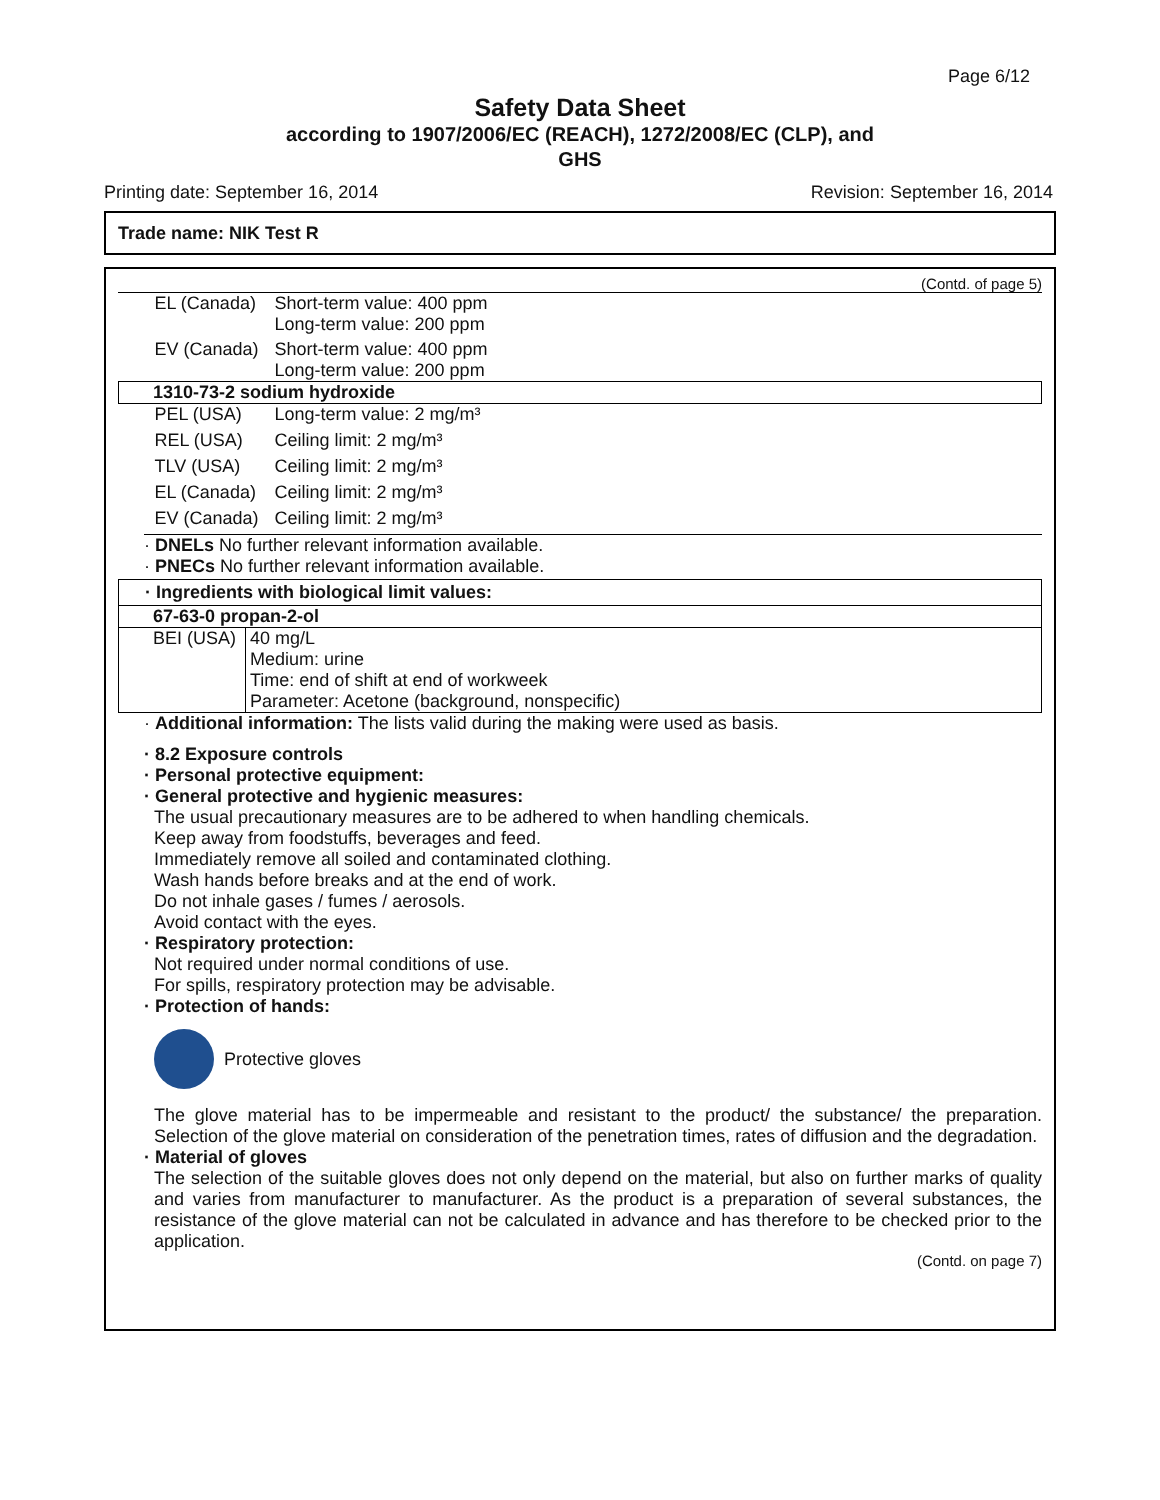Page 6/12
Safety Data Sheet
according to 1907/2006/EC (REACH), 1272/2008/EC (CLP), and
GHS
Printing date: September 16, 2014 Revision: September 16, 2014
Trade name: NIK Test R
(Contd. of page 5)
| EL (Canada) | Short-term value: 400 ppm Long-term value: 200 ppm |
| EV (Canada) | Short-term value: 400 ppm Long-term value: 200 ppm |
| 1310-73-2 sodium hydroxide | |
| PEL (USA) | Long-term value: 2 mg/m³ |
| REL (USA) | Ceiling limit: 2 mg/m³ |
| TLV (USA) | Ceiling limit: 2 mg/m³ |
| EL (Canada) | Ceiling limit: 2 mg/m³ |
| EV (Canada) | Ceiling limit: 2 mg/m³ |
· DNELs No further relevant information available.
· PNECs No further relevant information available.
| · Ingredients with biological limit values: | |
| 67-63-0 propan-2-ol | |
| BEI (USA) | 40 mg/L Medium: urine Time: end of shift at end of workweek Parameter: Acetone (background, nonspecific) |
· Additional information: The lists valid during the making were used as basis.
· 8.2 Exposure controls
· Personal protective equipment:
· General protective and hygienic measures:
The usual precautionary measures are to be adhered to when handling chemicals.
Keep away from foodstuffs, beverages and feed.
Immediately remove all soiled and contaminated clothing.
Wash hands before breaks and at the end of work.
Do not inhale gases / fumes / aerosols.
Avoid contact with the eyes.
· Respiratory protection:
Not required under normal conditions of use.
For spills, respiratory protection may be advisable.
· Protection of hands:
Protective gloves
The glove material has to be impermeable and resistant to the product/ the substance/ the preparation. Selection of the glove material on consideration of the penetration times, rates of diffusion and the degradation.
· Material of gloves
The selection of the suitable gloves does not only depend on the material, but also on further marks of quality and varies from manufacturer to manufacturer. As the product is a preparation of several substances, the resistance of the glove material can not be calculated in advance and has therefore to be checked prior to the application.
(Contd. on page 7)